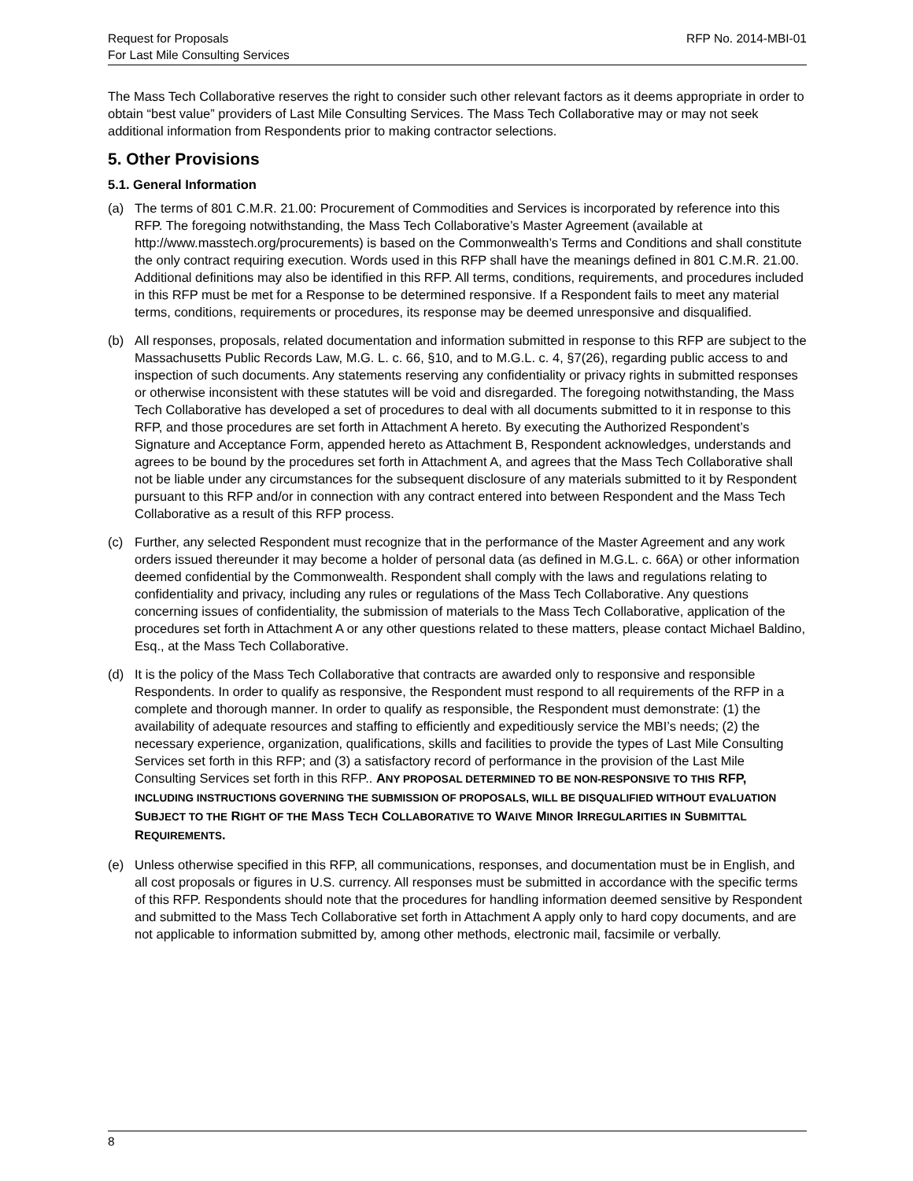Request for Proposals
For Last Mile Consulting Services
RFP No. 2014-MBI-01
The Mass Tech Collaborative reserves the right to consider such other relevant factors as it deems appropriate in order to obtain “best value” providers of Last Mile Consulting Services. The Mass Tech Collaborative may or may not seek additional information from Respondents prior to making contractor selections.
5. Other Provisions
5.1. General Information
(a) The terms of 801 C.M.R. 21.00: Procurement of Commodities and Services is incorporated by reference into this RFP. The foregoing notwithstanding, the Mass Tech Collaborative’s Master Agreement (available at http://www.masstech.org/procurements) is based on the Commonwealth’s Terms and Conditions and shall constitute the only contract requiring execution. Words used in this RFP shall have the meanings defined in 801 C.M.R. 21.00. Additional definitions may also be identified in this RFP. All terms, conditions, requirements, and procedures included in this RFP must be met for a Response to be determined responsive. If a Respondent fails to meet any material terms, conditions, requirements or procedures, its response may be deemed unresponsive and disqualified.
(b) All responses, proposals, related documentation and information submitted in response to this RFP are subject to the Massachusetts Public Records Law, M.G. L. c. 66, §10, and to M.G.L. c. 4, §7(26), regarding public access to and inspection of such documents. Any statements reserving any confidentiality or privacy rights in submitted responses or otherwise inconsistent with these statutes will be void and disregarded. The foregoing notwithstanding, the Mass Tech Collaborative has developed a set of procedures to deal with all documents submitted to it in response to this RFP, and those procedures are set forth in Attachment A hereto. By executing the Authorized Respondent’s Signature and Acceptance Form, appended hereto as Attachment B, Respondent acknowledges, understands and agrees to be bound by the procedures set forth in Attachment A, and agrees that the Mass Tech Collaborative shall not be liable under any circumstances for the subsequent disclosure of any materials submitted to it by Respondent pursuant to this RFP and/or in connection with any contract entered into between Respondent and the Mass Tech Collaborative as a result of this RFP process.
(c) Further, any selected Respondent must recognize that in the performance of the Master Agreement and any work orders issued thereunder it may become a holder of personal data (as defined in M.G.L. c. 66A) or other information deemed confidential by the Commonwealth. Respondent shall comply with the laws and regulations relating to confidentiality and privacy, including any rules or regulations of the Mass Tech Collaborative. Any questions concerning issues of confidentiality, the submission of materials to the Mass Tech Collaborative, application of the procedures set forth in Attachment A or any other questions related to these matters, please contact Michael Baldino, Esq., at the Mass Tech Collaborative.
(d) It is the policy of the Mass Tech Collaborative that contracts are awarded only to responsive and responsible Respondents. In order to qualify as responsive, the Respondent must respond to all requirements of the RFP in a complete and thorough manner. In order to qualify as responsible, the Respondent must demonstrate: (1) the availability of adequate resources and staffing to efficiently and expeditiously service the MBI’s needs; (2) the necessary experience, organization, qualifications, skills and facilities to provide the types of Last Mile Consulting Services set forth in this RFP; and (3) a satisfactory record of performance in the provision of the Last Mile Consulting Services set forth in this RFP.. ANY PROPOSAL DETERMINED TO BE NON-RESPONSIVE TO THIS RFP, INCLUDING INSTRUCTIONS GOVERNING THE SUBMISSION OF PROPOSALS, WILL BE DISQUALIFIED WITHOUT EVALUATION SUBJECT TO THE RIGHT OF THE MASS TECH COLLABORATIVE TO WAIVE MINOR IRREGULARITIES IN SUBMITTAL REQUIREMENTS.
(e) Unless otherwise specified in this RFP, all communications, responses, and documentation must be in English, and all cost proposals or figures in U.S. currency. All responses must be submitted in accordance with the specific terms of this RFP. Respondents should note that the procedures for handling information deemed sensitive by Respondent and submitted to the Mass Tech Collaborative set forth in Attachment A apply only to hard copy documents, and are not applicable to information submitted by, among other methods, electronic mail, facsimile or verbally.
8